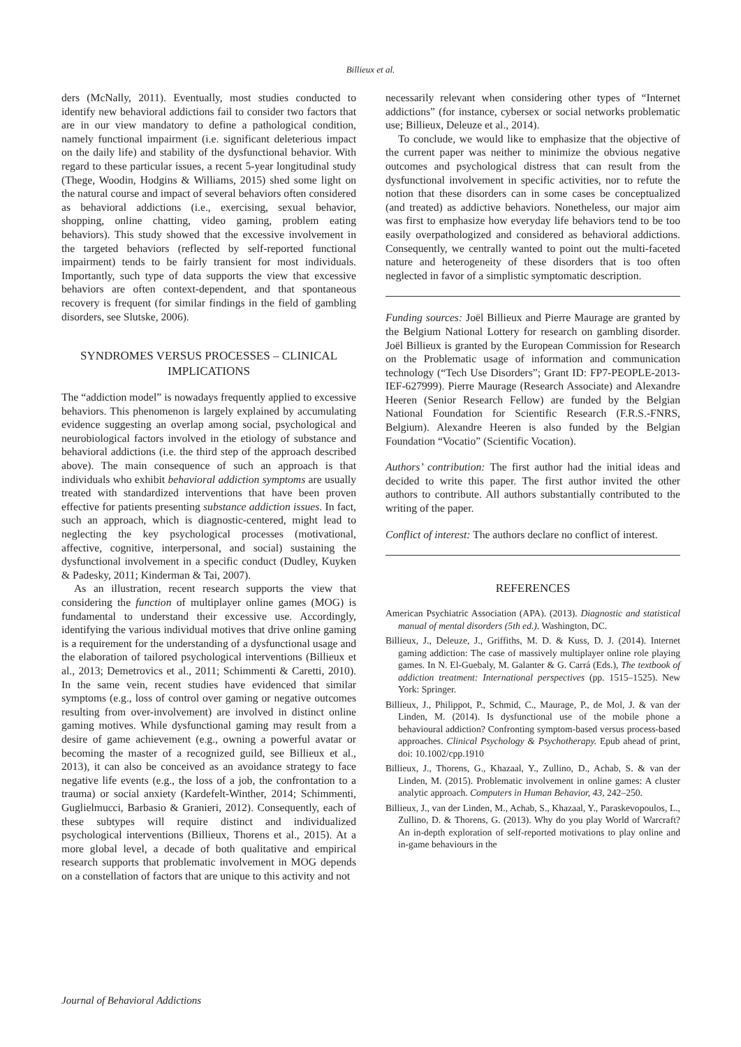Billieux et al.
ders (McNally, 2011). Eventually, most studies conducted to identify new behavioral addictions fail to consider two factors that are in our view mandatory to define a pathological condition, namely functional impairment (i.e. significant deleterious impact on the daily life) and stability of the dysfunctional behavior. With regard to these particular issues, a recent 5-year longitudinal study (Thege, Woodin, Hodgins & Williams, 2015) shed some light on the natural course and impact of several behaviors often considered as behavioral addictions (i.e., exercising, sexual behavior, shopping, online chatting, video gaming, problem eating behaviors). This study showed that the excessive involvement in the targeted behaviors (reflected by self-reported functional impairment) tends to be fairly transient for most individuals. Importantly, such type of data supports the view that excessive behaviors are often context-dependent, and that spontaneous recovery is frequent (for similar findings in the field of gambling disorders, see Slutske, 2006).
SYNDROMES VERSUS PROCESSES – CLINICAL IMPLICATIONS
The “addiction model” is nowadays frequently applied to excessive behaviors. This phenomenon is largely explained by accumulating evidence suggesting an overlap among social, psychological and neurobiological factors involved in the etiology of substance and behavioral addictions (i.e. the third step of the approach described above). The main consequence of such an approach is that individuals who exhibit behavioral addiction symptoms are usually treated with standardized interventions that have been proven effective for patients presenting substance addiction issues. In fact, such an approach, which is diagnostic-centered, might lead to neglecting the key psychological processes (motivational, affective, cognitive, interpersonal, and social) sustaining the dysfunctional involvement in a specific conduct (Dudley, Kuyken & Padesky, 2011; Kinderman & Tai, 2007).
As an illustration, recent research supports the view that considering the function of multiplayer online games (MOG) is fundamental to understand their excessive use. Accordingly, identifying the various individual motives that drive online gaming is a requirement for the understanding of a dysfunctional usage and the elaboration of tailored psychological interventions (Billieux et al., 2013; Demetrovics et al., 2011; Schimmenti & Caretti, 2010). In the same vein, recent studies have evidenced that similar symptoms (e.g., loss of control over gaming or negative outcomes resulting from over-involvement) are involved in distinct online gaming motives. While dysfunctional gaming may result from a desire of game achievement (e.g., owning a powerful avatar or becoming the master of a recognized guild, see Billieux et al., 2013), it can also be conceived as an avoidance strategy to face negative life events (e.g., the loss of a job, the confrontation to a trauma) or social anxiety (Kardefelt-Winther, 2014; Schimmenti, Guglielmucci, Barbasio & Granieri, 2012). Consequently, each of these subtypes will require distinct and individualized psychological interventions (Billieux, Thorens et al., 2015). At a more global level, a decade of both qualitative and empirical research supports that problematic involvement in MOG depends on a constellation of factors that are unique to this activity and not
necessarily relevant when considering other types of “Internet addictions” (for instance, cybersex or social networks problematic use; Billieux, Deleuze et al., 2014).
To conclude, we would like to emphasize that the objective of the current paper was neither to minimize the obvious negative outcomes and psychological distress that can result from the dysfunctional involvement in specific activities, nor to refute the notion that these disorders can in some cases be conceptualized (and treated) as addictive behaviors. Nonetheless, our major aim was first to emphasize how everyday life behaviors tend to be too easily overpathologized and considered as behavioral addictions. Consequently, we centrally wanted to point out the multi-faceted nature and heterogeneity of these disorders that is too often neglected in favor of a simplistic symptomatic description.
Funding sources: Joël Billieux and Pierre Maurage are granted by the Belgium National Lottery for research on gambling disorder. Joël Billieux is granted by the European Commission for Research on the Problematic usage of information and communication technology (“Tech Use Disorders”; Grant ID: FP7-PEOPLE-2013-IEF-627999). Pierre Maurage (Research Associate) and Alexandre Heeren (Senior Research Fellow) are funded by the Belgian National Foundation for Scientific Research (F.R.S.-FNRS, Belgium). Alexandre Heeren is also funded by the Belgian Foundation “Vocatio” (Scientific Vocation).
Authors’ contribution: The first author had the initial ideas and decided to write this paper. The first author invited the other authors to contribute. All authors substantially contributed to the writing of the paper.
Conflict of interest: The authors declare no conflict of interest.
REFERENCES
American Psychiatric Association (APA). (2013). Diagnostic and statistical manual of mental disorders (5th ed.). Washington, DC.
Billieux, J., Deleuze, J., Griffiths, M. D. & Kuss, D. J. (2014). Internet gaming addiction: The case of massively multiplayer online role playing games. In N. El-Guebaly, M. Galanter & G. Carrá (Eds.), The textbook of addiction treatment: International perspectives (pp. 1515–1525). New York: Springer.
Billieux, J., Philippot, P., Schmid, C., Maurage, P., de Mol, J. & van der Linden, M. (2014). Is dysfunctional use of the mobile phone a behavioural addiction? Confronting symptom-based versus process-based approaches. Clinical Psychology & Psychotherapy. Epub ahead of print, doi: 10.1002/cpp.1910
Billieux, J., Thorens, G., Khazaal, Y., Zullino, D., Achab, S. & van der Linden, M. (2015). Problematic involvement in online games: A cluster analytic approach. Computers in Human Behavior, 43, 242–250.
Billieux, J., van der Linden, M., Achab, S., Khazaal, Y., Paraskevopoulos, L., Zullino, D. & Thorens, G. (2013). Why do you play World of Warcraft? An in-depth exploration of self-reported motivations to play online and in-game behaviours in the
Journal of Behavioral Addictions